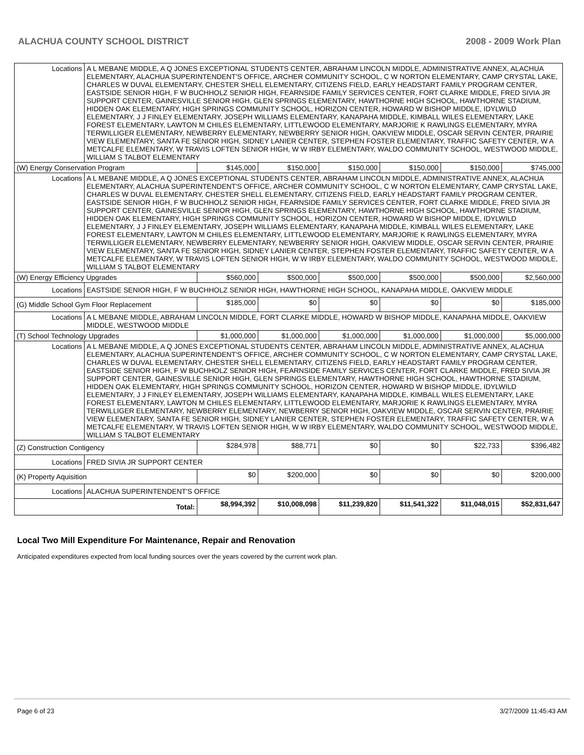ALACHUA COUNTY SCHOOL DISTRICT 2008 - 2009 Work Plan
| Locations | A L MEBANE MIDDLE, A Q JONES EXCEPTIONAL STUDENTS CENTER, ABRAHAM LINCOLN MIDDLE, ADMINISTRATIVE ANNEX, ALACHUA ELEMENTARY, ALACHUA SUPERINTENDENT'S OFFICE, ARCHER COMMUNITY SCHOOL, C W NORTON ELEMENTARY, CAMP CRYSTAL LAKE, CHARLES W DUVAL ELEMENTARY, CHESTER SHELL ELEMENTARY, CITIZENS FIELD, EARLY HEADSTART FAMILY PROGRAM CENTER, EASTSIDE SENIOR HIGH, F W BUCHHOLZ SENIOR HIGH, FEARNSIDE FAMILY SERVICES CENTER, FORT CLARKE MIDDLE, FRED SIVIA JR SUPPORT CENTER, GAINESVILLE SENIOR HIGH, GLEN SPRINGS ELEMENTARY, HAWTHORNE HIGH SCHOOL, HAWTHORNE STADIUM, HIDDEN OAK ELEMENTARY, HIGH SPRINGS COMMUNITY SCHOOL, HORIZON CENTER, HOWARD W BISHOP MIDDLE, IDYLWILD ELEMENTARY, J J FINLEY ELEMENTARY, JOSEPH WILLIAMS ELEMENTARY, KANAPAHA MIDDLE, KIMBALL WILES ELEMENTARY, LAKE FOREST ELEMENTARY, LAWTON M CHILES ELEMENTARY, LITTLEWOOD ELEMENTARY, MARJORIE K RAWLINGS ELEMENTARY, MYRA TERWILLIGER ELEMENTARY, NEWBERRY ELEMENTARY, NEWBERRY SENIOR HIGH, OAKVIEW MIDDLE, OSCAR SERVIN CENTER, PRAIRIE VIEW ELEMENTARY, SANTA FE SENIOR HIGH, SIDNEY LANIER CENTER, STEPHEN FOSTER ELEMENTARY, TRAFFIC SAFETY CENTER, W A METCALFE ELEMENTARY, W TRAVIS LOFTEN SENIOR HIGH, W W IRBY ELEMENTARY, WALDO COMMUNITY SCHOOL, WESTWOOD MIDDLE, WILLIAM S TALBOT ELEMENTARY | | | | | | |
| (W) Energy Conservation Program | | $145,000 | $150,000 | $150,000 | $150,000 | $150,000 | $745,000 |
| Locations | A L MEBANE MIDDLE, A Q JONES EXCEPTIONAL STUDENTS CENTER, ABRAHAM LINCOLN MIDDLE, ADMINISTRATIVE ANNEX, ALACHUA ELEMENTARY, ALACHUA SUPERINTENDENT'S OFFICE, ARCHER COMMUNITY SCHOOL, C W NORTON ELEMENTARY, CAMP CRYSTAL LAKE, CHARLES W DUVAL ELEMENTARY, CHESTER SHELL ELEMENTARY, CITIZENS FIELD, EARLY HEADSTART FAMILY PROGRAM CENTER, EASTSIDE SENIOR HIGH, F W BUCHHOLZ SENIOR HIGH, FEARNSIDE FAMILY SERVICES CENTER, FORT CLARKE MIDDLE, FRED SIVIA JR SUPPORT CENTER, GAINESVILLE SENIOR HIGH, GLEN SPRINGS ELEMENTARY, HAWTHORNE HIGH SCHOOL, HAWTHORNE STADIUM, HIDDEN OAK ELEMENTARY, HIGH SPRINGS COMMUNITY SCHOOL, HORIZON CENTER, HOWARD W BISHOP MIDDLE, IDYLWILD ELEMENTARY, J J FINLEY ELEMENTARY, JOSEPH WILLIAMS ELEMENTARY, KANAPAHA MIDDLE, KIMBALL WILES ELEMENTARY, LAKE FOREST ELEMENTARY, LAWTON M CHILES ELEMENTARY, LITTLEWOOD ELEMENTARY, MARJORIE K RAWLINGS ELEMENTARY, MYRA TERWILLIGER ELEMENTARY, NEWBERRY ELEMENTARY, NEWBERRY SENIOR HIGH, OAKVIEW MIDDLE, OSCAR SERVIN CENTER, PRAIRIE VIEW ELEMENTARY, SANTA FE SENIOR HIGH, SIDNEY LANIER CENTER, STEPHEN FOSTER ELEMENTARY, TRAFFIC SAFETY CENTER, W A METCALFE ELEMENTARY, W TRAVIS LOFTEN SENIOR HIGH, W W IRBY ELEMENTARY, WALDO COMMUNITY SCHOOL, WESTWOOD MIDDLE, WILLIAM S TALBOT ELEMENTARY | | | | | | |
| (W) Energy Efficiency Upgrades | | $560,000 | $500,000 | $500,000 | $500,000 | $500,000 | $2,560,000 |
| Locations | EASTSIDE SENIOR HIGH, F W BUCHHOLZ SENIOR HIGH, HAWTHORNE HIGH SCHOOL, KANAPAHA MIDDLE, OAKVIEW MIDDLE | | | | | | |
| (G) Middle School Gym Floor Replacement | | $185,000 | $0 | $0 | $0 | $0 | $185,000 |
| Locations | A L MEBANE MIDDLE, ABRAHAM LINCOLN MIDDLE, FORT CLARKE MIDDLE, HOWARD W BISHOP MIDDLE, KANAPAHA MIDDLE, OAKVIEW MIDDLE, WESTWOOD MIDDLE | | | | | | |
| (T) School Technology Upgrades | | $1,000,000 | $1,000,000 | $1,000,000 | $1,000,000 | $1,000,000 | $5,000,000 |
| Locations | A L MEBANE MIDDLE, A Q JONES EXCEPTIONAL STUDENTS CENTER, ABRAHAM LINCOLN MIDDLE, ADMINISTRATIVE ANNEX, ALACHUA ELEMENTARY, ALACHUA SUPERINTENDENT'S OFFICE, ARCHER COMMUNITY SCHOOL, C W NORTON ELEMENTARY, CAMP CRYSTAL LAKE, CHARLES W DUVAL ELEMENTARY, CHESTER SHELL ELEMENTARY, CITIZENS FIELD, EARLY HEADSTART FAMILY PROGRAM CENTER, EASTSIDE SENIOR HIGH, F W BUCHHOLZ SENIOR HIGH, FEARNSIDE FAMILY SERVICES CENTER, FORT CLARKE MIDDLE, FRED SIVIA JR SUPPORT CENTER, GAINESVILLE SENIOR HIGH, GLEN SPRINGS ELEMENTARY, HAWTHORNE HIGH SCHOOL, HAWTHORNE STADIUM, HIDDEN OAK ELEMENTARY, HIGH SPRINGS COMMUNITY SCHOOL, HORIZON CENTER, HOWARD W BISHOP MIDDLE, IDYLWILD ELEMENTARY, J J FINLEY ELEMENTARY, JOSEPH WILLIAMS ELEMENTARY, KANAPAHA MIDDLE, KIMBALL WILES ELEMENTARY, LAKE FOREST ELEMENTARY, LAWTON M CHILES ELEMENTARY, LITTLEWOOD ELEMENTARY, MARJORIE K RAWLINGS ELEMENTARY, MYRA TERWILLIGER ELEMENTARY, NEWBERRY ELEMENTARY, NEWBERRY SENIOR HIGH, OAKVIEW MIDDLE, OSCAR SERVIN CENTER, PRAIRIE VIEW ELEMENTARY, SANTA FE SENIOR HIGH, SIDNEY LANIER CENTER, STEPHEN FOSTER ELEMENTARY, TRAFFIC SAFETY CENTER, W A METCALFE ELEMENTARY, W TRAVIS LOFTEN SENIOR HIGH, W W IRBY ELEMENTARY, WALDO COMMUNITY SCHOOL, WESTWOOD MIDDLE, WILLIAM S TALBOT ELEMENTARY | | | | | | |
| (Z) Construction Contigency | | $284,978 | $88,771 | $0 | $0 | $22,733 | $396,482 |
| Locations | FRED SIVIA JR SUPPORT CENTER | | | | | | |
| (K) Property Aquisition | | $0 | $200,000 | $0 | $0 | $0 | $200,000 |
| Locations | ALACHUA SUPERINTENDENT'S OFFICE | | | | | | |
| Total: | | $8,994,392 | $10,008,098 | $11,239,820 | $11,541,322 | $11,048,015 | $52,831,647 |
Local Two Mill Expenditure For Maintenance, Repair and Renovation
Anticipated expenditures expected from local funding sources over the years covered by the current work plan.
Page 6 of 23 3/27/2009 11:45:43 AM